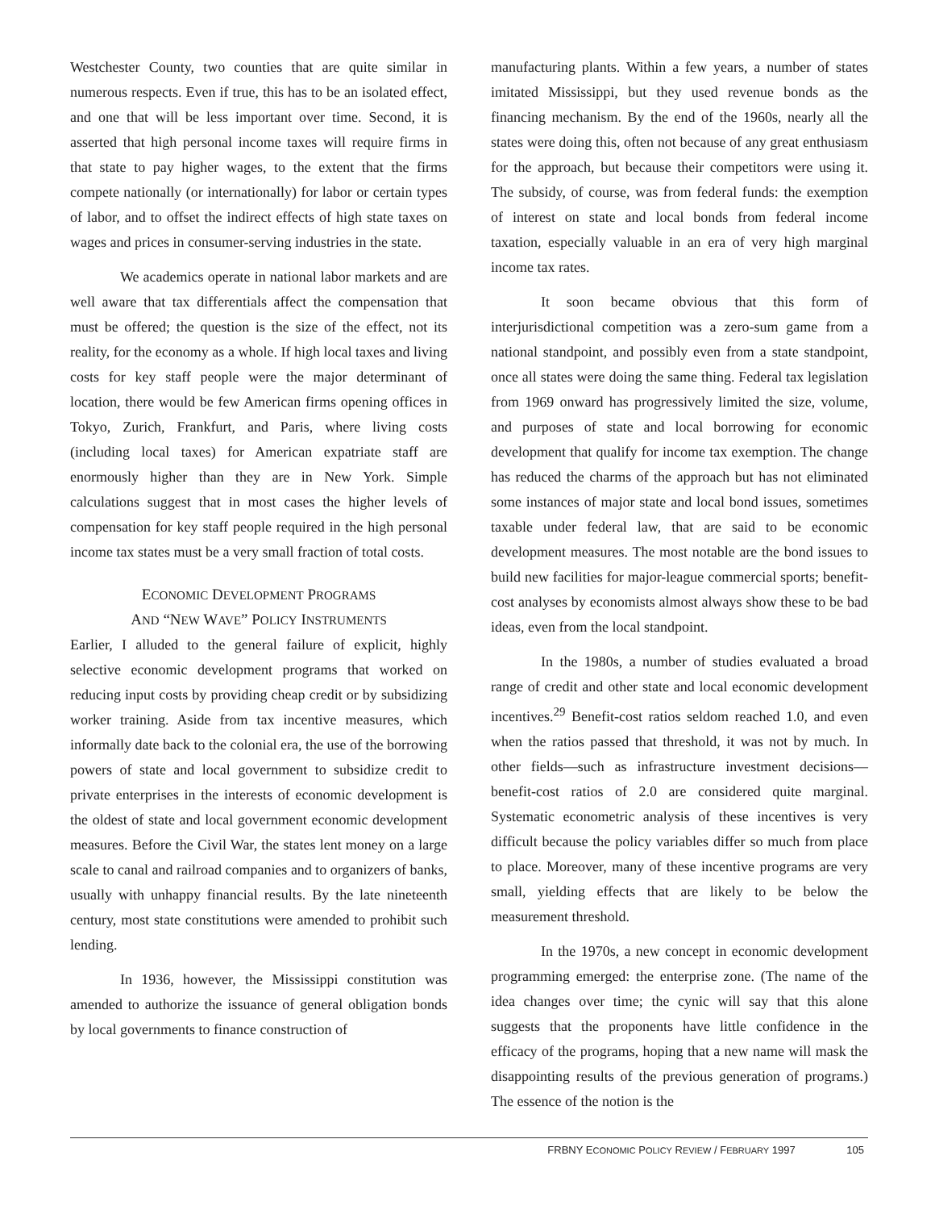Westchester County, two counties that are quite similar in numerous respects. Even if true, this has to be an isolated effect, and one that will be less important over time. Second, it is asserted that high personal income taxes will require firms in that state to pay higher wages, to the extent that the firms compete nationally (or internationally) for labor or certain types of labor, and to offset the indirect effects of high state taxes on wages and prices in consumer-serving industries in the state.
We academics operate in national labor markets and are well aware that tax differentials affect the compensation that must be offered; the question is the size of the effect, not its reality, for the economy as a whole. If high local taxes and living costs for key staff people were the major determinant of location, there would be few American firms opening offices in Tokyo, Zurich, Frankfurt, and Paris, where living costs (including local taxes) for American expatriate staff are enormously higher than they are in New York. Simple calculations suggest that in most cases the higher levels of compensation for key staff people required in the high personal income tax states must be a very small fraction of total costs.
ECONOMIC DEVELOPMENT PROGRAMS
AND “NEW WAVE” POLICY INSTRUMENTS
Earlier, I alluded to the general failure of explicit, highly selective economic development programs that worked on reducing input costs by providing cheap credit or by subsidizing worker training. Aside from tax incentive measures, which informally date back to the colonial era, the use of the borrowing powers of state and local government to subsidize credit to private enterprises in the interests of economic development is the oldest of state and local government economic development measures. Before the Civil War, the states lent money on a large scale to canal and railroad companies and to organizers of banks, usually with unhappy financial results. By the late nineteenth century, most state constitutions were amended to prohibit such lending.
In 1936, however, the Mississippi constitution was amended to authorize the issuance of general obligation bonds by local governments to finance construction of
manufacturing plants. Within a few years, a number of states imitated Mississippi, but they used revenue bonds as the financing mechanism. By the end of the 1960s, nearly all the states were doing this, often not because of any great enthusiasm for the approach, but because their competitors were using it. The subsidy, of course, was from federal funds: the exemption of interest on state and local bonds from federal income taxation, especially valuable in an era of very high marginal income tax rates.
It soon became obvious that this form of interjurisdictional competition was a zero-sum game from a national standpoint, and possibly even from a state standpoint, once all states were doing the same thing. Federal tax legislation from 1969 onward has progressively limited the size, volume, and purposes of state and local borrowing for economic development that qualify for income tax exemption. The change has reduced the charms of the approach but has not eliminated some instances of major state and local bond issues, sometimes taxable under federal law, that are said to be economic development measures. The most notable are the bond issues to build new facilities for major-league commercial sports; benefit-cost analyses by economists almost always show these to be bad ideas, even from the local standpoint.
In the 1980s, a number of studies evaluated a broad range of credit and other state and local economic development incentives.<sup>29</sup> Benefit-cost ratios seldom reached 1.0, and even when the ratios passed that threshold, it was not by much. In other fields—such as infrastructure investment decisions—benefit-cost ratios of 2.0 are considered quite marginal. Systematic econometric analysis of these incentives is very difficult because the policy variables differ so much from place to place. Moreover, many of these incentive programs are very small, yielding effects that are likely to be below the measurement threshold.
In the 1970s, a new concept in economic development programming emerged: the enterprise zone. (The name of the idea changes over time; the cynic will say that this alone suggests that the proponents have little confidence in the efficacy of the programs, hoping that a new name will mask the disappointing results of the previous generation of programs.) The essence of the notion is the
FRBNY ECONOMIC POLICY REVIEW / FEBRUARY 1997 105